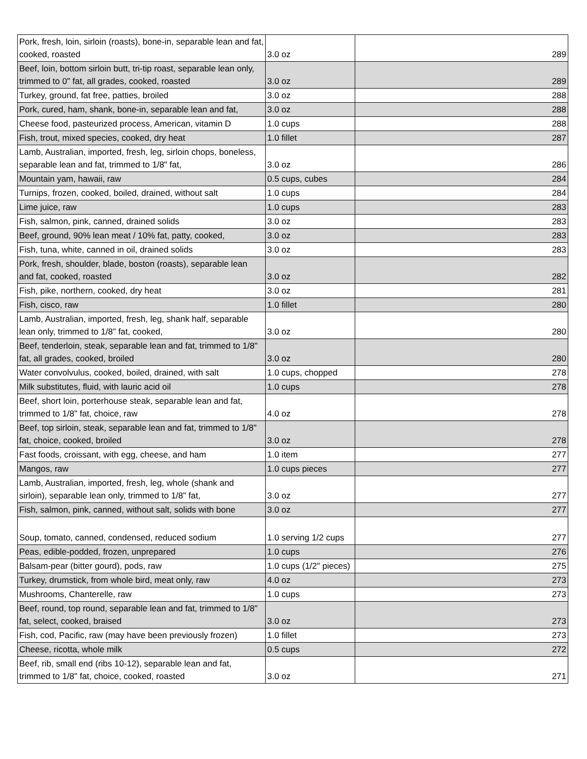| Pork, fresh, loin, sirloin (roasts), bone-in, separable lean and fat, cooked, roasted | 3.0 oz | 289 |
| Beef, loin, bottom sirloin butt, tri-tip roast, separable lean only, trimmed to 0" fat, all grades, cooked, roasted | 3.0 oz | 289 |
| Turkey, ground, fat free, patties, broiled | 3.0 oz | 288 |
| Pork, cured, ham, shank, bone-in, separable lean and fat, | 3.0 oz | 288 |
| Cheese food, pasteurized process, American, vitamin D | 1.0 cups | 288 |
| Fish, trout, mixed species, cooked, dry heat | 1.0 fillet | 287 |
| Lamb, Australian, imported, fresh, leg, sirloin chops, boneless, separable lean and fat, trimmed to 1/8" fat, | 3.0 oz | 286 |
| Mountain yam, hawaii, raw | 0.5 cups, cubes | 284 |
| Turnips, frozen, cooked, boiled, drained, without salt | 1.0 cups | 284 |
| Lime juice, raw | 1.0 cups | 283 |
| Fish, salmon, pink, canned, drained solids | 3.0 oz | 283 |
| Beef, ground, 90% lean meat / 10% fat, patty, cooked, | 3.0 oz | 283 |
| Fish, tuna, white, canned in oil, drained solids | 3.0 oz | 283 |
| Pork, fresh, shoulder, blade, boston (roasts), separable lean and fat, cooked, roasted | 3.0 oz | 282 |
| Fish, pike, northern, cooked, dry heat | 3.0 oz | 281 |
| Fish, cisco, raw | 1.0 fillet | 280 |
| Lamb, Australian, imported, fresh, leg, shank half, separable lean only, trimmed to 1/8" fat, cooked, | 3.0 oz | 280 |
| Beef, tenderloin, steak, separable lean and fat, trimmed to 1/8" fat, all grades, cooked, broiled | 3.0 oz | 280 |
| Water convolvulus, cooked, boiled, drained, with salt | 1.0 cups, chopped | 278 |
| Milk substitutes, fluid, with lauric acid oil | 1.0 cups | 278 |
| Beef, short loin, porterhouse steak, separable lean and fat, trimmed to 1/8" fat, choice, raw | 4.0 oz | 278 |
| Beef, top sirloin, steak, separable lean and fat, trimmed to 1/8" fat, choice, cooked, broiled | 3.0 oz | 278 |
| Fast foods, croissant, with egg, cheese, and ham | 1.0 item | 277 |
| Mangos, raw | 1.0 cups pieces | 277 |
| Lamb, Australian, imported, fresh, leg, whole (shank and sirloin), separable lean only, trimmed to 1/8" fat, | 3.0 oz | 277 |
| Fish, salmon, pink, canned, without salt, solids with bone | 3.0 oz | 277 |
| Soup, tomato, canned, condensed, reduced sodium | 1.0 serving 1/2 cups | 277 |
| Peas, edible-podded, frozen, unprepared | 1.0 cups | 276 |
| Balsam-pear (bitter gourd), pods, raw | 1.0 cups (1/2" pieces) | 275 |
| Turkey, drumstick, from whole bird, meat only, raw | 4.0 oz | 273 |
| Mushrooms, Chanterelle, raw | 1.0 cups | 273 |
| Beef, round, top round, separable lean and fat, trimmed to 1/8" fat, select, cooked, braised | 3.0 oz | 273 |
| Fish, cod, Pacific, raw (may have been previously frozen) | 1.0 fillet | 273 |
| Cheese, ricotta, whole milk | 0.5 cups | 272 |
| Beef, rib, small end (ribs 10-12), separable lean and fat, trimmed to 1/8" fat, choice, cooked, roasted | 3.0 oz | 271 |